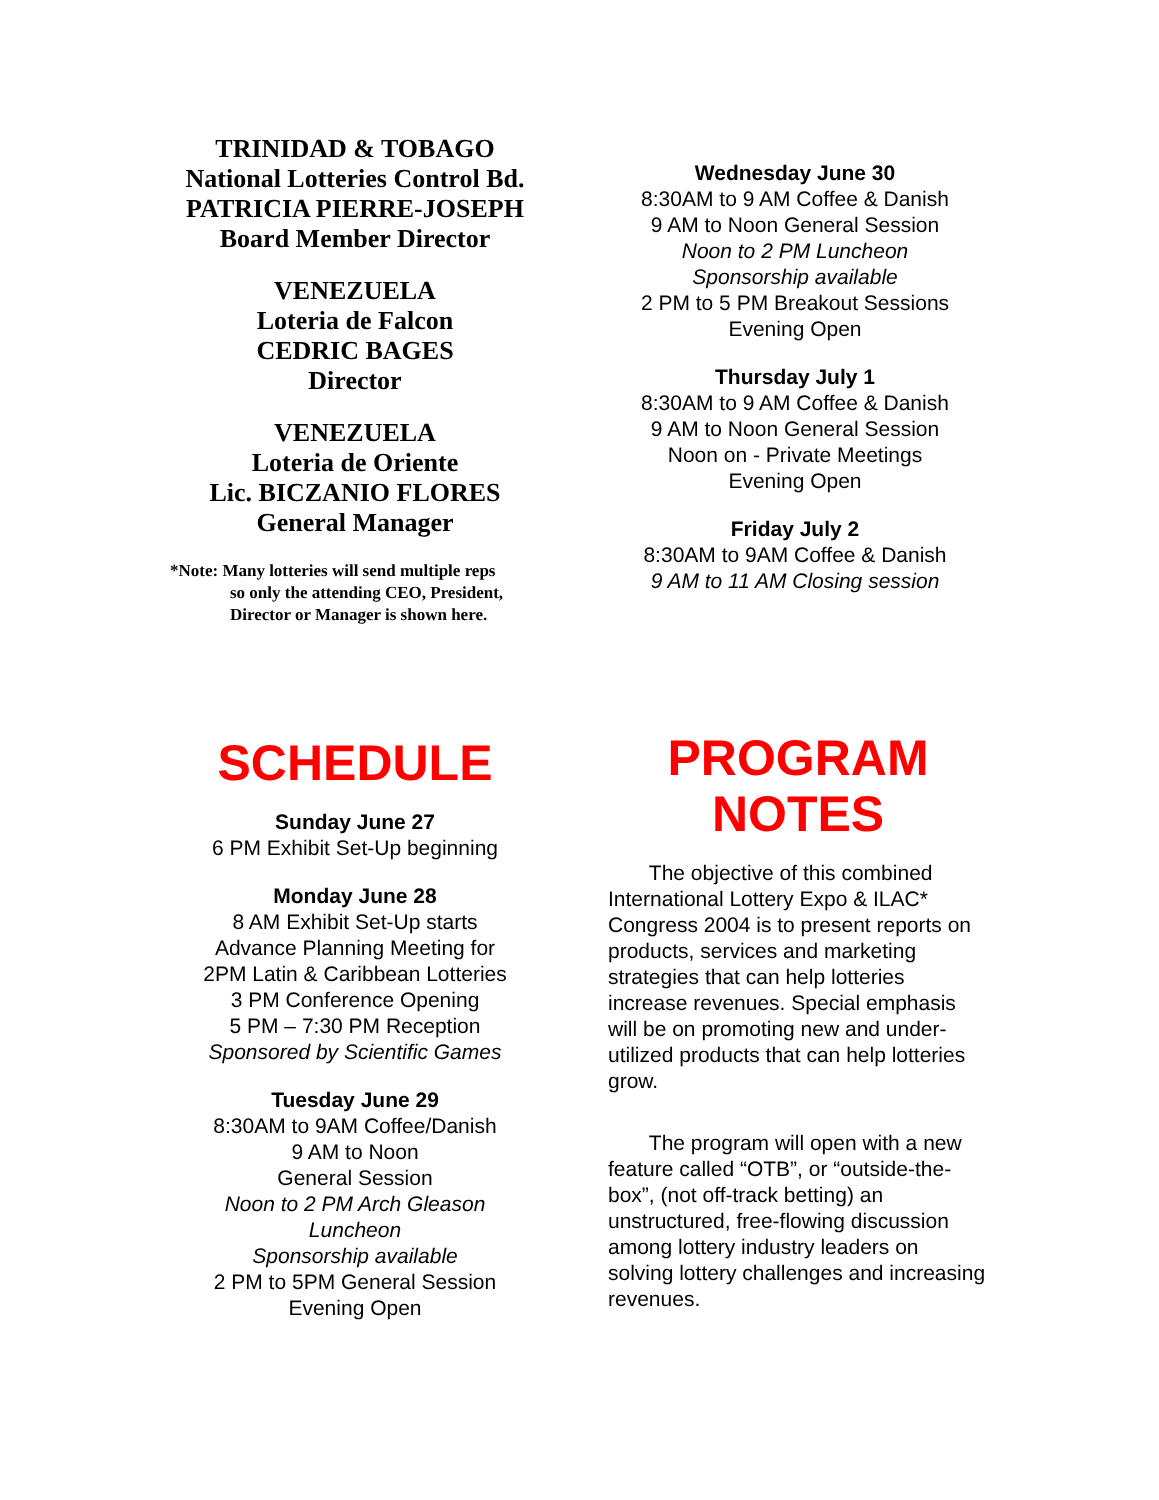TRINIDAD & TOBAGO
National Lotteries Control Bd.
PATRICIA PIERRE-JOSEPH
Board Member Director
VENEZUELA
Loteria de Falcon
CEDRIC BAGES
Director
VENEZUELA
Loteria de Oriente
Lic. BICZANIO FLORES
General Manager
*Note: Many lotteries will send multiple reps
so only the attending CEO, President,
Director or Manager is shown here.
Wednesday June 30
8:30AM to 9 AM Coffee & Danish
9 AM to Noon General Session
Noon to 2 PM Luncheon
Sponsorship available
2 PM to 5 PM Breakout Sessions
Evening Open
Thursday July 1
8:30AM to 9 AM Coffee & Danish
9 AM to Noon General Session
Noon on - Private Meetings
Evening Open
Friday July 2
8:30AM to 9AM Coffee & Danish
9 AM to 11 AM Closing session
SCHEDULE
Sunday June 27
6 PM Exhibit Set-Up beginning
Monday June 28
8 AM Exhibit Set-Up starts
Advance Planning Meeting for
2PM Latin & Caribbean Lotteries
3 PM Conference Opening
5 PM – 7:30 PM Reception
Sponsored by Scientific Games
Tuesday June 29
8:30AM to 9AM Coffee/Danish
9 AM to Noon
General Session
Noon to 2 PM Arch Gleason
Luncheon
Sponsorship available
2 PM to 5PM General Session
Evening Open
PROGRAM
NOTES
The objective of this combined International Lottery Expo & ILAC* Congress 2004 is to present reports on products, services and marketing strategies that can help lotteries increase revenues. Special emphasis will be on promoting new and under-utilized products that can help lotteries grow.
The program will open with a new feature called “OTB”, or “outside-the-box”, (not off-track betting) an unstructured, free-flowing discussion among lottery industry leaders on solving lottery challenges and increasing revenues.